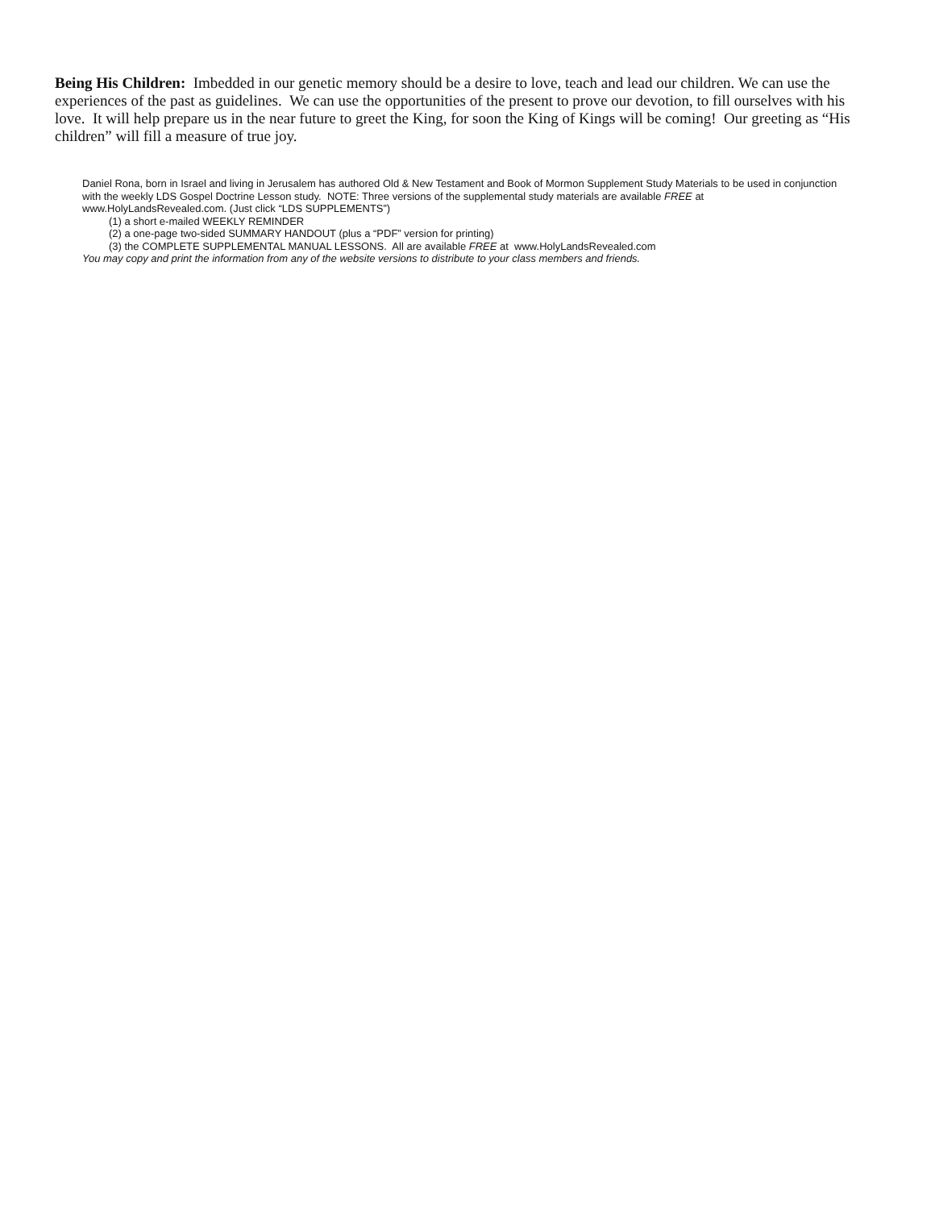Being His Children: Imbedded in our genetic memory should be a desire to love, teach and lead our children. We can use the experiences of the past as guidelines. We can use the opportunities of the present to prove our devotion, to fill ourselves with his love. It will help prepare us in the near future to greet the King, for soon the King of Kings will be coming! Our greeting as “His children” will fill a measure of true joy.
Daniel Rona, born in Israel and living in Jerusalem has authored Old & New Testament and Book of Mormon Supplement Study Materials to be used in conjunction with the weekly LDS Gospel Doctrine Lesson study. NOTE: Three versions of the supplemental study materials are available FREE at www.HolyLandsRevealed.com. (Just click “LDS SUPPLEMENTS”)
(1) a short e-mailed WEEKLY REMINDER
(2) a one-page two-sided SUMMARY HANDOUT (plus a “PDF” version for printing)
(3) the COMPLETE SUPPLEMENTAL MANUAL LESSONS. All are available FREE at www.HolyLandsRevealed.com
You may copy and print the information from any of the website versions to distribute to your class members and friends.